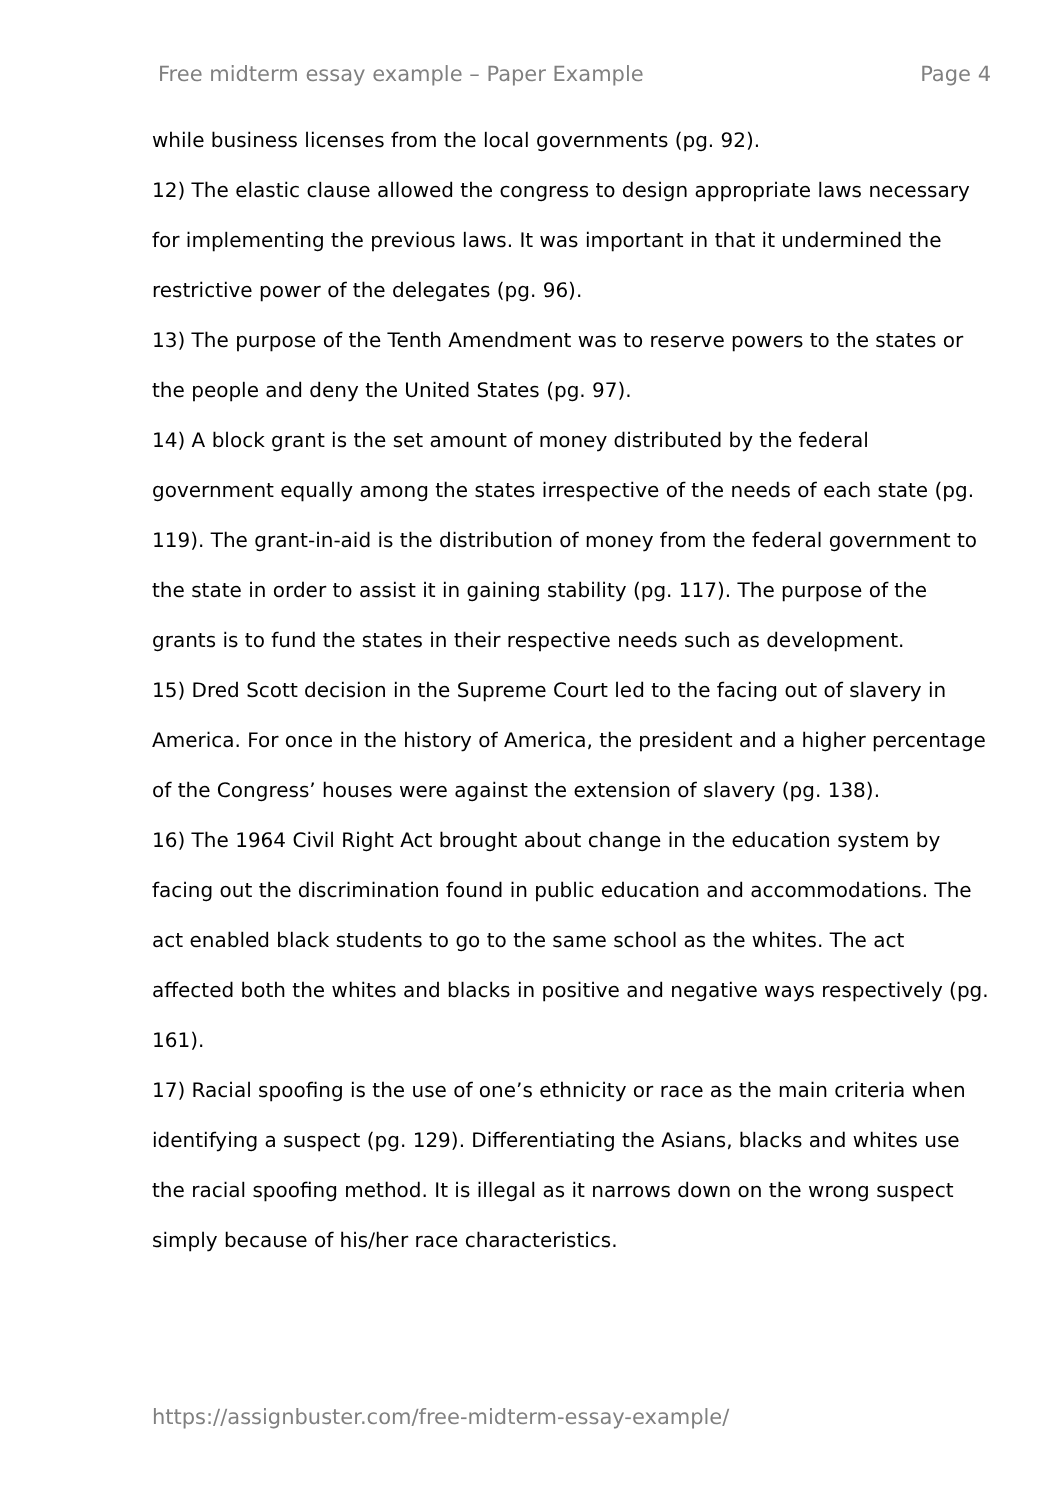Free midterm essay example – Paper Example Page 4
while business licenses from the local governments (pg. 92).
12) The elastic clause allowed the congress to design appropriate laws necessary for implementing the previous laws. It was important in that it undermined the restrictive power of the delegates (pg. 96).
13) The purpose of the Tenth Amendment was to reserve powers to the states or the people and deny the United States (pg. 97).
14) A block grant is the set amount of money distributed by the federal government equally among the states irrespective of the needs of each state (pg. 119). The grant-in-aid is the distribution of money from the federal government to the state in order to assist it in gaining stability (pg. 117). The purpose of the grants is to fund the states in their respective needs such as development.
15) Dred Scott decision in the Supreme Court led to the facing out of slavery in America. For once in the history of America, the president and a higher percentage of the Congress’ houses were against the extension of slavery (pg. 138).
16) The 1964 Civil Right Act brought about change in the education system by facing out the discrimination found in public education and accommodations. The act enabled black students to go to the same school as the whites. The act affected both the whites and blacks in positive and negative ways respectively (pg. 161).
17) Racial spoofing is the use of one’s ethnicity or race as the main criteria when identifying a suspect (pg. 129). Differentiating the Asians, blacks and whites use the racial spoofing method. It is illegal as it narrows down on the wrong suspect simply because of his/her race characteristics.
https://assignbuster.com/free-midterm-essay-example/